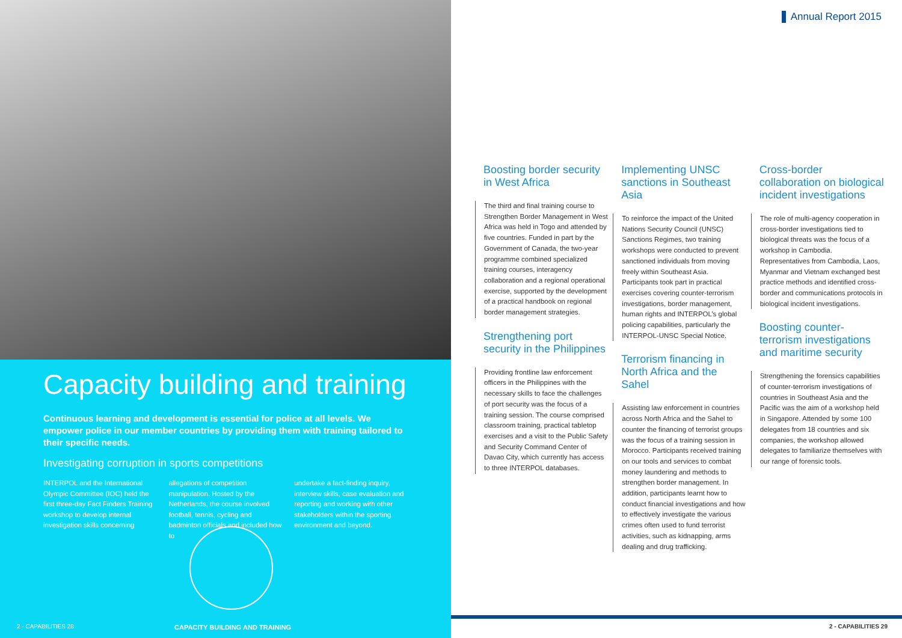Capacity building and training
Continuous learning and development is essential for police at all levels. We empower police in our member countries by providing them with training tailored to their specific needs.
Investigating corruption in sports competitions
INTERPOL and the International Olympic Committee (IOC) held the first three-day Fact Finders Training workshop to develop internal investigation skills concerning
allegations of competition manipulation. Hosted by the Netherlands, the course involved football, tennis, cycling and badminton officials and included how to
undertake a fact-finding inquiry, interview skills, case evaluation and reporting and working with other stakeholders within the sporting environment and beyond.
2 - CAPABILITIES 28 CAPACITY BUILDING AND TRAINING
Annual Report 2015
Boosting border security in West Africa
The third and final training course to Strengthen Border Management in West Africa was held in Togo and attended by five countries. Funded in part by the Government of Canada, the two-year programme combined specialized training courses, interagency collaboration and a regional operational exercise, supported by the development of a practical handbook on regional border management strategies.
Strengthening port security in the Philippines
Providing frontline law enforcement officers in the Philippines with the necessary skills to face the challenges of port security was the focus of a training session. The course comprised classroom training, practical tabletop exercises and a visit to the Public Safety and Security Command Center of Davao City, which currently has access to three INTERPOL databases.
Implementing UNSC sanctions in Southeast Asia
To reinforce the impact of the United Nations Security Council (UNSC) Sanctions Regimes, two training workshops were conducted to prevent sanctioned individuals from moving freely within Southeast Asia. Participants took part in practical exercises covering counter-terrorism investigations, border management, human rights and INTERPOL’s global policing capabilities, particularly the INTERPOL-UNSC Special Notice.
Terrorism financing in North Africa and the Sahel
Assisting law enforcement in countries across North Africa and the Sahel to counter the financing of terrorist groups was the focus of a training session in Morocco. Participants received training on our tools and services to combat money laundering and methods to strengthen border management. In addition, participants learnt how to conduct financial investigations and how to effectively investigate the various crimes often used to fund terrorist activities, such as kidnapping, arms dealing and drug trafficking.
Cross-border collaboration on biological incident investigations
The role of multi-agency cooperation in cross-border investigations tied to biological threats was the focus of a workshop in Cambodia. Representatives from Cambodia, Laos, Myanmar and Vietnam exchanged best practice methods and identified cross-border and communications protocols in biological incident investigations.
Boosting counter-terrorism investigations and maritime security
Strengthening the forensics capabilities of counter-terrorism investigations of countries in Southeast Asia and the Pacific was the aim of a workshop held in Singapore. Attended by some 100 delegates from 18 countries and six companies, the workshop allowed delegates to familiarize themselves with our range of forensic tools.
2 - CAPABILITIES 29